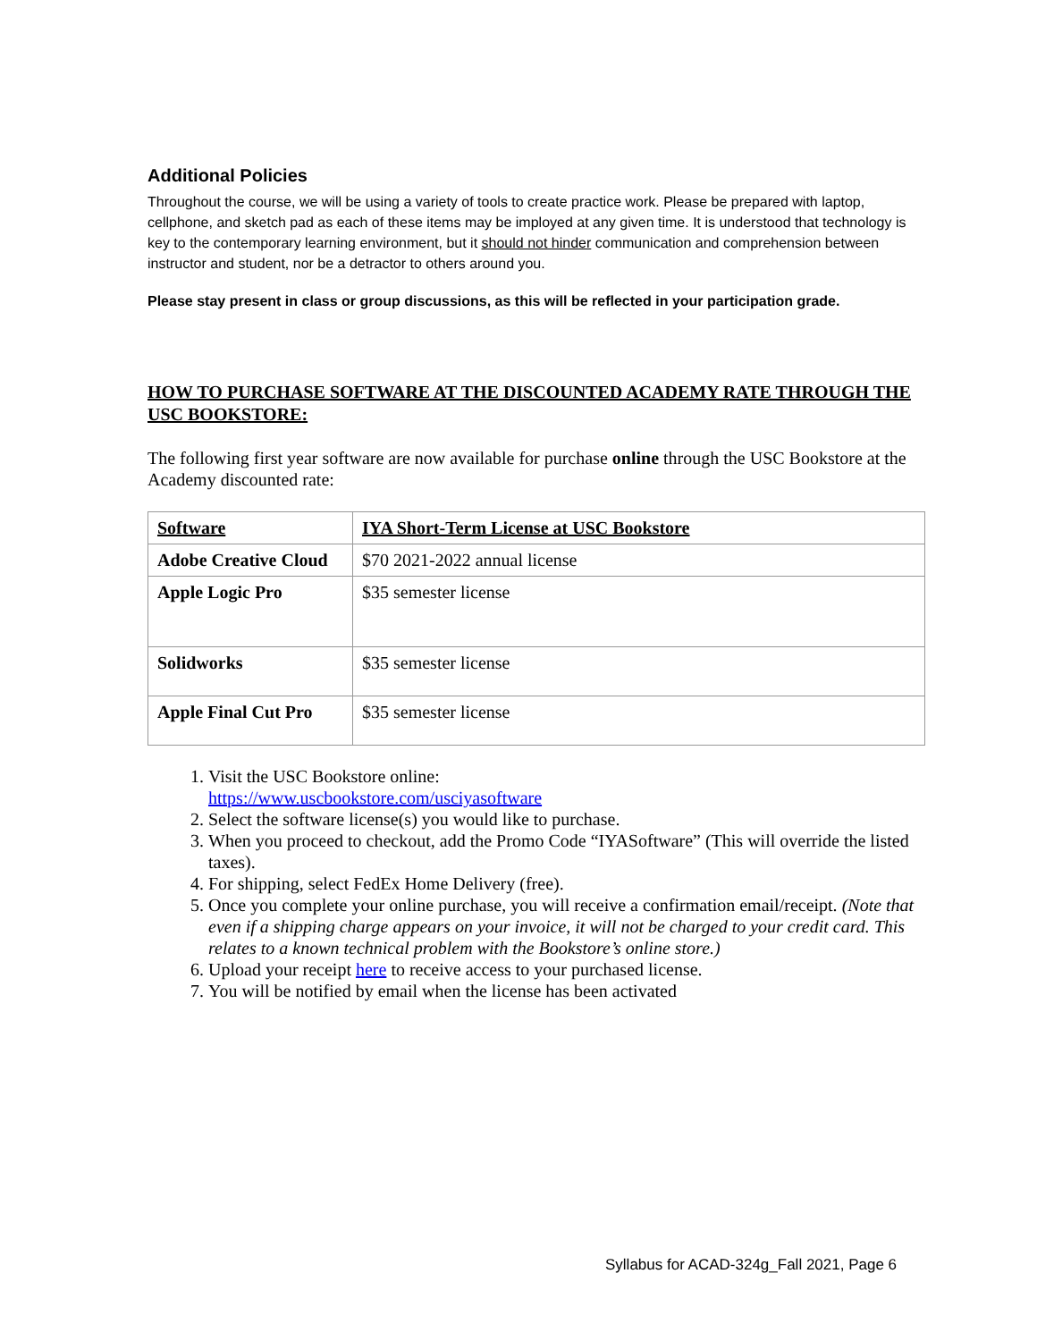Additional Policies
Throughout the course, we will be using a variety of tools to create practice work. Please be prepared with laptop, cellphone, and sketch pad as each of these items may be imployed at any given time. It is understood that technology is key to the contemporary learning environment, but it should not hinder communication and comprehension between instructor and student, nor be a detractor to others around you.
Please stay present in class or group discussions, as this will be reflected in your participation grade.
HOW TO PURCHASE SOFTWARE AT THE DISCOUNTED ACADEMY RATE THROUGH THE USC BOOKSTORE:
The following first year software are now available for purchase online through the USC Bookstore at the Academy discounted rate:
| Software | IYA Short-Term License at USC Bookstore |
| Adobe Creative Cloud | $70 2021-2022 annual license |
| Apple Logic Pro | $35 semester license |
| Solidworks | $35 semester license |
| Apple Final Cut Pro | $35 semester license |
1. Visit the USC Bookstore online:
https://www.uscbookstore.com/usciyasoftware
2. Select the software license(s) you would like to purchase.
3. When you proceed to checkout, add the Promo Code “IYASoftware” (This will override the listed taxes).
4. For shipping, select FedEx Home Delivery (free).
5. Once you complete your online purchase, you will receive a confirmation email/receipt. (Note that even if a shipping charge appears on your invoice, it will not be charged to your credit card. This relates to a known technical problem with the Bookstore’s online store.)
6. Upload your receipt here to receive access to your purchased license.
7. You will be notified by email when the license has been activated
Syllabus for ACAD-324g_Fall 2021, Page 6